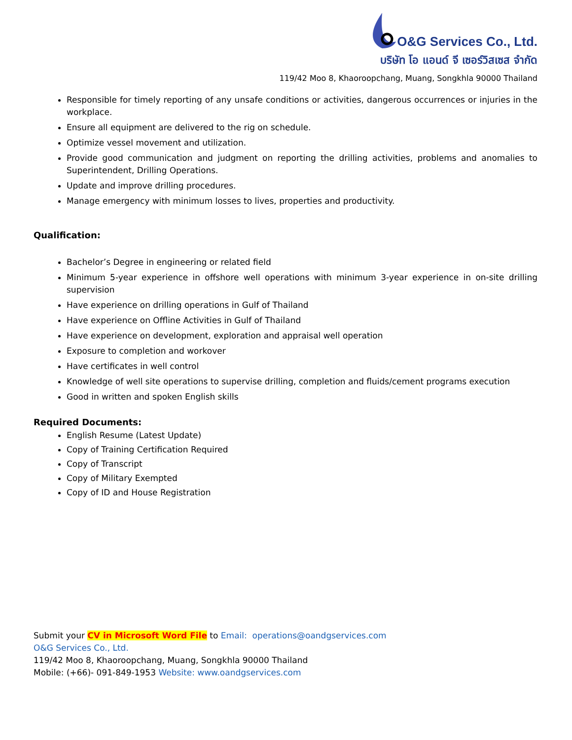O&G Services Co., Ltd.
บริษัท โอ แอนด์ จี เซอร์วิสเซส จำกัด
119/42 Moo 8, Khaoroopchang, Muang, Songkhla 90000 Thailand
Responsible for timely reporting of any unsafe conditions or activities, dangerous occurrences or injuries in the workplace.
Ensure all equipment are delivered to the rig on schedule.
Optimize vessel movement and utilization.
Provide good communication and judgment on reporting the drilling activities, problems and anomalies to Superintendent, Drilling Operations.
Update and improve drilling procedures.
Manage emergency with minimum losses to lives, properties and productivity.
Qualification:
Bachelor’s Degree in engineering or related field
Minimum 5-year experience in offshore well operations with minimum 3-year experience in on-site drilling supervision
Have experience on drilling operations in Gulf of Thailand
Have experience on Offline Activities in Gulf of Thailand
Have experience on development, exploration and appraisal well operation
Exposure to completion and workover
Have certificates in well control
Knowledge of well site operations to supervise drilling, completion and fluids/cement programs execution
Good in written and spoken English skills
Required Documents:
English Resume (Latest Update)
Copy of Training Certification Required
Copy of Transcript
Copy of Military Exempted
Copy of ID and House Registration
Submit your CV in Microsoft Word File to Email: operations@oandgservices.com
O&G Services Co., Ltd.
119/42 Moo 8, Khaoroopchang, Muang, Songkhla 90000 Thailand
Mobile: (+66)- 091-849-1953 Website: www.oandgservices.com